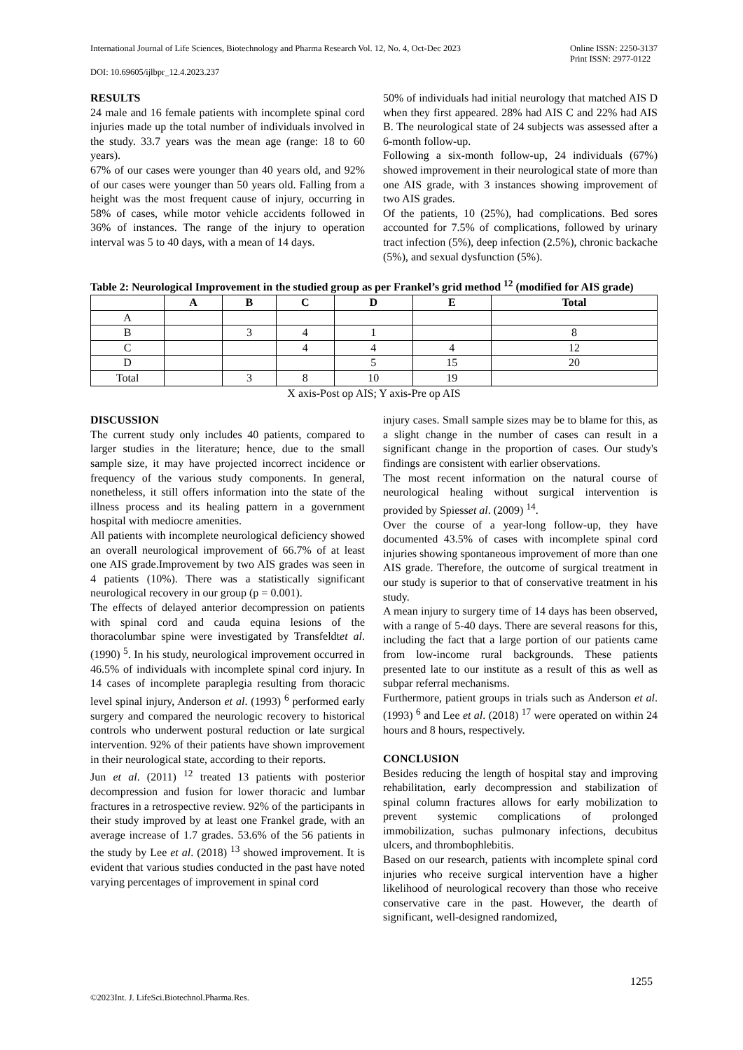International Journal of Life Sciences, Biotechnology and Pharma Research Vol. 12, No. 4, Oct-Dec 2023 Online ISSN: 2250-3137
Print ISSN: 2977-0122
DOI: 10.69605/ijlbpr_12.4.2023.237
RESULTS
24 male and 16 female patients with incomplete spinal cord injuries made up the total number of individuals involved in the study. 33.7 years was the mean age (range: 18 to 60 years).
67% of our cases were younger than 40 years old, and 92% of our cases were younger than 50 years old. Falling from a height was the most frequent cause of injury, occurring in 58% of cases, while motor vehicle accidents followed in 36% of instances. The range of the injury to operation interval was 5 to 40 days, with a mean of 14 days.
50% of individuals had initial neurology that matched AIS D when they first appeared. 28% had AIS C and 22% had AIS B. The neurological state of 24 subjects was assessed after a 6-month follow-up.
Following a six-month follow-up, 24 individuals (67%) showed improvement in their neurological state of more than one AIS grade, with 3 instances showing improvement of two AIS grades.
Of the patients, 10 (25%), had complications. Bed sores accounted for 7.5% of complications, followed by urinary tract infection (5%), deep infection (2.5%), chronic backache (5%), and sexual dysfunction (5%).
Table 2: Neurological Improvement in the studied group as per Frankel’s grid method <sup>12</sup> (modified for AIS grade)
| | A | B | C | D | E | Total |
| --- | --- | --- | --- | --- | --- | --- |
| A | | | | | | |
| B | | 3 | 4 | 1 | | 8 |
| C | | | 4 | 4 | 4 | 12 |
| D | | | | 5 | 15 | 20 |
| Total | | 3 | 8 | 10 | 19 | |
X axis-Post op AIS; Y axis-Pre op AIS
DISCUSSION
The current study only includes 40 patients, compared to larger studies in the literature; hence, due to the small sample size, it may have projected incorrect incidence or frequency of the various study components. In general, nonetheless, it still offers information into the state of the illness process and its healing pattern in a government hospital with mediocre amenities.
All patients with incomplete neurological deficiency showed an overall neurological improvement of 66.7% of at least one AIS grade.Improvement by two AIS grades was seen in 4 patients (10%). There was a statistically significant neurological recovery in our group (p = 0.001).
The effects of delayed anterior decompression on patients with spinal cord and cauda equina lesions of the thoracolumbar spine were investigated by Transfeldtet al. (1990) <sup>5</sup>. In his study, neurological improvement occurred in 46.5% of individuals with incomplete spinal cord injury. In 14 cases of incomplete paraplegia resulting from thoracic level spinal injury, Anderson et al. (1993) <sup>6</sup> performed early surgery and compared the neurologic recovery to historical controls who underwent postural reduction or late surgical intervention. 92% of their patients have shown improvement in their neurological state, according to their reports.
Jun et al. (2011) <sup>12</sup> treated 13 patients with posterior decompression and fusion for lower thoracic and lumbar fractures in a retrospective review. 92% of the participants in their study improved by at least one Frankel grade, with an average increase of 1.7 grades. 53.6% of the 56 patients in the study by Lee et al. (2018) <sup>13</sup> showed improvement. It is evident that various studies conducted in the past have noted varying percentages of improvement in spinal cord
injury cases. Small sample sizes may be to blame for this, as a slight change in the number of cases can result in a significant change in the proportion of cases. Our study's findings are consistent with earlier observations.
The most recent information on the natural course of neurological healing without surgical intervention is provided by Spiesset al. (2009) <sup>14</sup>.
Over the course of a year-long follow-up, they have documented 43.5% of cases with incomplete spinal cord injuries showing spontaneous improvement of more than one AIS grade. Therefore, the outcome of surgical treatment in our study is superior to that of conservative treatment in his study.
A mean injury to surgery time of 14 days has been observed, with a range of 5-40 days. There are several reasons for this, including the fact that a large portion of our patients came from low-income rural backgrounds. These patients presented late to our institute as a result of this as well as subpar referral mechanisms.
Furthermore, patient groups in trials such as Anderson et al. (1993) <sup>6</sup> and Lee et al. (2018) <sup>17</sup> were operated on within 24 hours and 8 hours, respectively.
CONCLUSION
Besides reducing the length of hospital stay and improving rehabilitation, early decompression and stabilization of spinal column fractures allows for early mobilization to prevent systemic complications of prolonged immobilization, suchas pulmonary infections, decubitus ulcers, and thrombophlebitis.
Based on our research, patients with incomplete spinal cord injuries who receive surgical intervention have a higher likelihood of neurological recovery than those who receive conservative care in the past. However, the dearth of significant, well-designed randomized,
1255
©2023Int. J. LifeSci.Biotechnol.Pharma.Res.